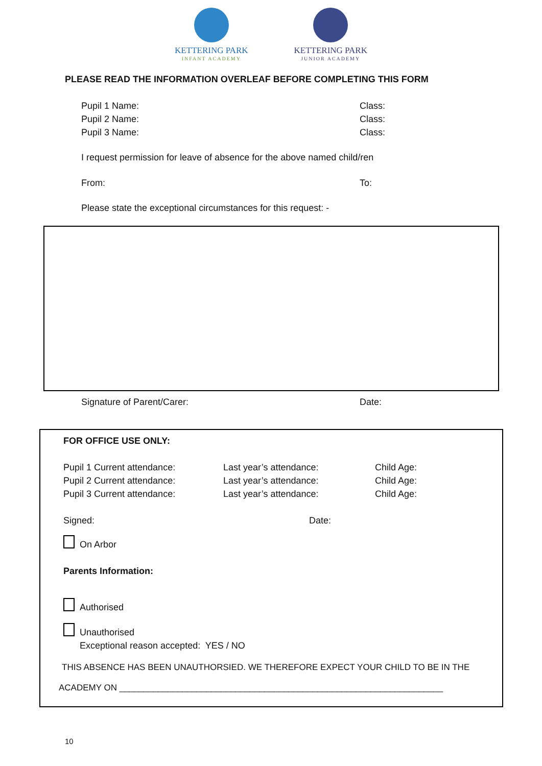KETTERING PARK
INFANT ACADEMY
KETTERING PARK
JUNIOR ACADEMY
PLEASE READ THE INFORMATION OVERLEAF BEFORE COMPLETING THIS FORM
Pupil 1 Name: Class:
Pupil 2 Name: Class:
Pupil 3 Name: Class:
I request permission for leave of absence for the above named child/ren
From: To:
Please state the exceptional circumstances for this request: -
Signature of Parent/Carer: Date:
FOR OFFICE USE ONLY:
Pupil 1 Current attendance: Last year’s attendance: Child Age:
Pupil 2 Current attendance: Last year’s attendance: Child Age:
Pupil 3 Current attendance: Last year’s attendance: Child Age:
Signed: Date:
On Arbor
Parents Information:
Authorised
Unauthorised
Exceptional reason accepted: YES / NO
THIS ABSENCE HAS BEEN UNAUTHORSIED. WE THEREFORE EXPECT YOUR CHILD TO BE IN THE
ACADEMY ON ___________________________________________________________________
10